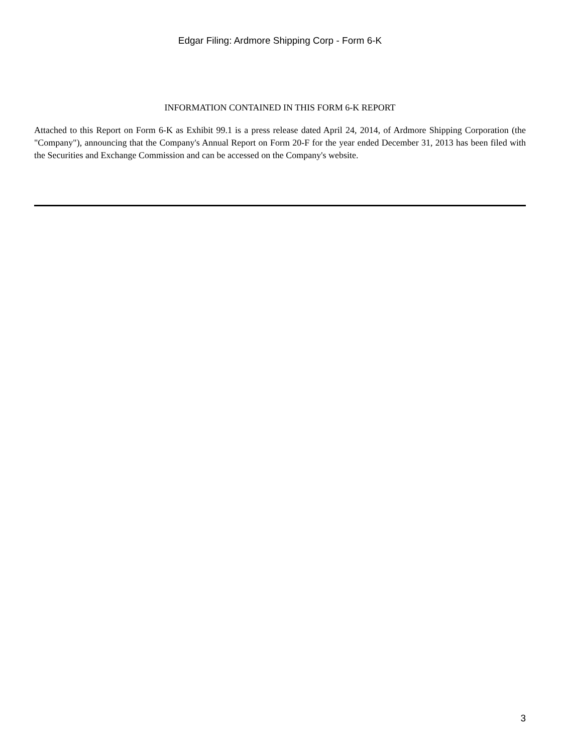Edgar Filing: Ardmore Shipping Corp - Form 6-K
INFORMATION CONTAINED IN THIS FORM 6-K REPORT
Attached to this Report on Form 6-K as Exhibit 99.1 is a press release dated April 24, 2014, of Ardmore Shipping Corporation (the "Company"), announcing that the Company's Annual Report on Form 20-F for the year ended December 31, 2013 has been filed with the Securities and Exchange Commission and can be accessed on the Company's website.
3